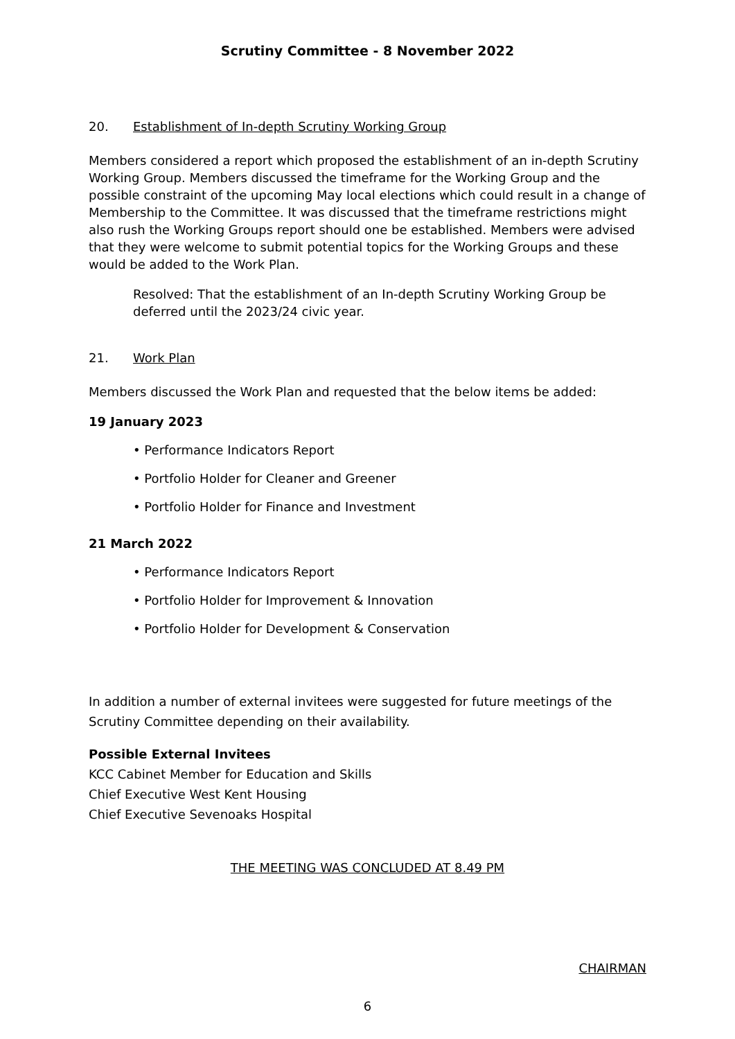Scrutiny Committee - 8 November 2022
20. Establishment of In-depth Scrutiny Working Group
Members considered a report which proposed the establishment of an in-depth Scrutiny Working Group. Members discussed the timeframe for the Working Group and the possible constraint of the upcoming May local elections which could result in a change of Membership to the Committee. It was discussed that the timeframe restrictions might also rush the Working Groups report should one be established. Members were advised that they were welcome to submit potential topics for the Working Groups and these would be added to the Work Plan.
Resolved: That the establishment of an In-depth Scrutiny Working Group be deferred until the 2023/24 civic year.
21. Work Plan
Members discussed the Work Plan and requested that the below items be added:
19 January 2023
• Performance Indicators Report
• Portfolio Holder for Cleaner and Greener
• Portfolio Holder for Finance and Investment
21 March 2022
• Performance Indicators Report
• Portfolio Holder for Improvement & Innovation
• Portfolio Holder for Development & Conservation
In addition a number of external invitees were suggested for future meetings of the Scrutiny Committee depending on their availability.
Possible External Invitees
KCC Cabinet Member for Education and Skills
Chief Executive West Kent Housing
Chief Executive Sevenoaks Hospital
THE MEETING WAS CONCLUDED AT 8.49 PM
CHAIRMAN
6